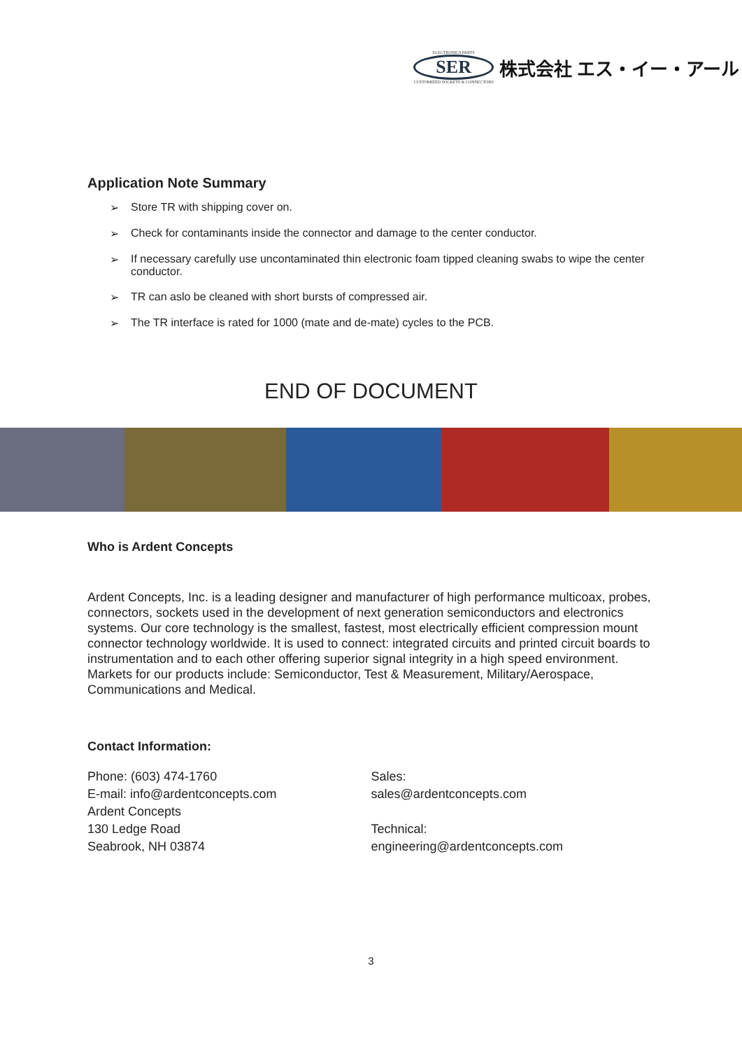ELECTRONICS PARTS
SER
CUSTOMIZED SOCKETS & CONNECTORS
株式会社 エス・イー・アール
Application Note Summary
➢ Store TR with shipping cover on.
➢ Check for contaminants inside the connector and damage to the center conductor.
➢ If necessary carefully use uncontaminated thin electronic foam tipped cleaning swabs to wipe the center conductor.
➢ TR can aslo be cleaned with short bursts of compressed air.
➢ The TR interface is rated for 1000 (mate and de-mate) cycles to the PCB.
END OF DOCUMENT
Who is Ardent Concepts
Ardent Concepts, Inc. is a leading designer and manufacturer of high performance multicoax, probes, connectors, sockets used in the development of next generation semiconductors and electronics systems. Our core technology is the smallest, fastest, most electrically efficient compression mount connector technology worldwide. It is used to connect: integrated circuits and printed circuit boards to instrumentation and to each other offering superior signal integrity in a high speed environment. Markets for our products include: Semiconductor, Test & Measurement, Military/Aerospace, Communications and Medical.
Contact Information:
Phone: (603) 474-1760
E-mail: info@ardentconcepts.com
Ardent Concepts
130 Ledge Road
Seabrook, NH 03874
Sales:
sales@ardentconcepts.com
Technical:
engineering@ardentconcepts.com
3